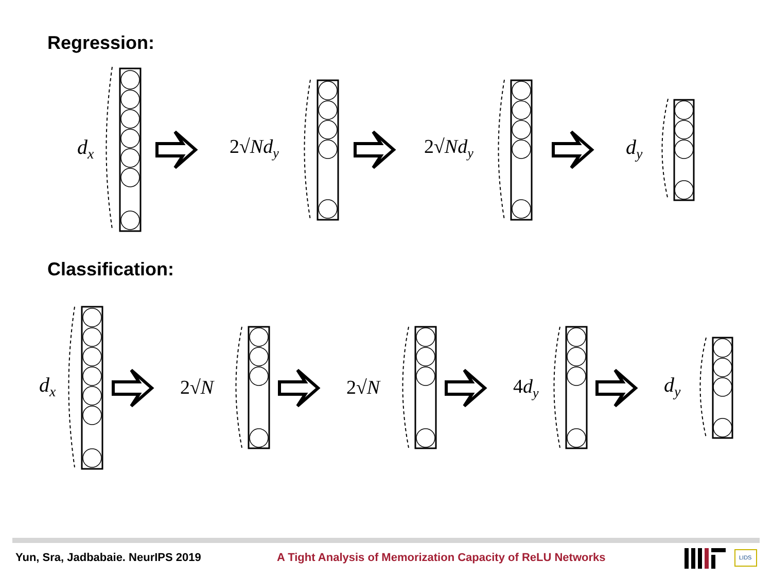Regression:
Classification:
d<sub>x</sub> 2√Nd<sub>y</sub> 2√Nd<sub>y</sub> d<sub>y</sub>
d<sub>x</sub> 2√N 2√N 4d<sub>y</sub> d<sub>y</sub>
Yun, Sra, Jadbabaie. NeurIPS 2019
A Tight Analysis of Memorization Capacity of ReLU Networks
LIDS